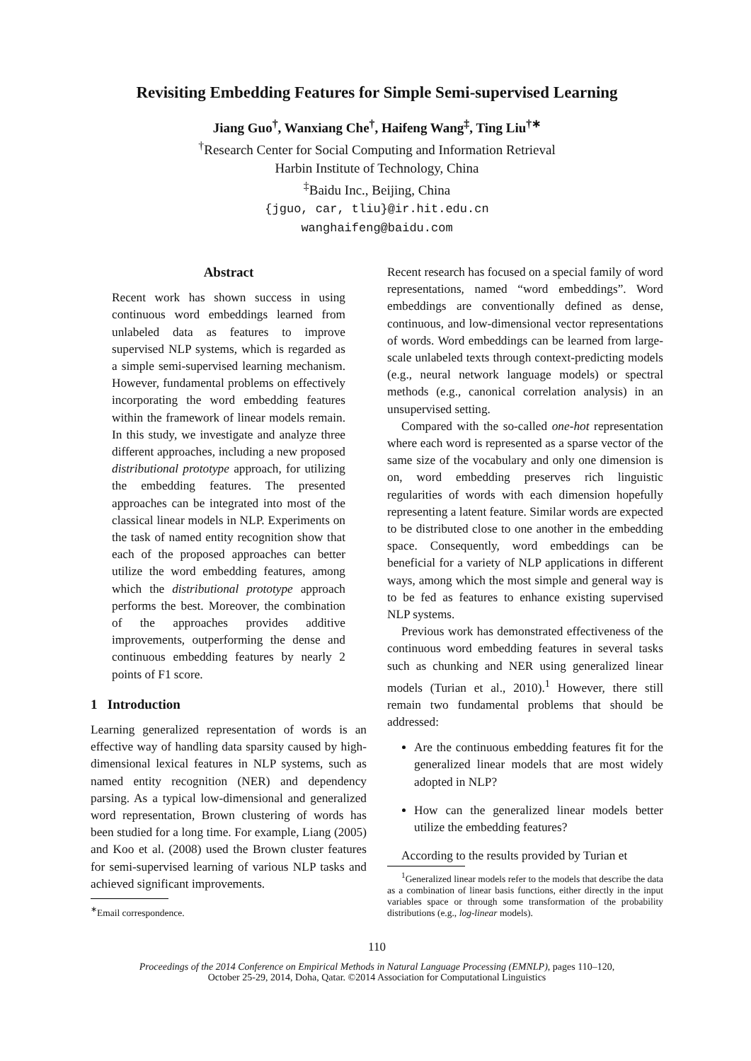Revisiting Embedding Features for Simple Semi-supervised Learning
Jiang Guo<sup>†</sup>, Wanxiang Che<sup>†</sup>, Haifeng Wang<sup>‡</sup>, Ting Liu<sup>†∗</sup>
<sup>†</sup> Research Center for Social Computing and Information Retrieval
Harbin Institute of Technology, China
<sup>‡</sup> Baidu Inc., Beijing, China
{jguo, car, tliu}@ir.hit.edu.cn
wanghaifeng@baidu.com
Abstract
Recent work has shown success in using continuous word embeddings learned from unlabeled data as features to improve supervised NLP systems, which is regarded as a simple semi-supervised learning mechanism. However, fundamental problems on effectively incorporating the word embedding features within the framework of linear models remain. In this study, we investigate and analyze three different approaches, including a new proposed distributional prototype approach, for utilizing the embedding features. The presented approaches can be integrated into most of the classical linear models in NLP. Experiments on the task of named entity recognition show that each of the proposed approaches can better utilize the word embedding features, among which the distributional prototype approach performs the best. Moreover, the combination of the approaches provides additive improvements, outperforming the dense and continuous embedding features by nearly 2 points of F1 score.
1 Introduction
Learning generalized representation of words is an effective way of handling data sparsity caused by high-dimensional lexical features in NLP systems, such as named entity recognition (NER) and dependency parsing. As a typical low-dimensional and generalized word representation, Brown clustering of words has been studied for a long time. For example, Liang (2005) and Koo et al. (2008) used the Brown cluster features for semi-supervised learning of various NLP tasks and achieved significant improvements.
<sup>∗</sup>Email correspondence.
Recent research has focused on a special family of word representations, named “word embeddings”. Word embeddings are conventionally defined as dense, continuous, and low-dimensional vector representations of words. Word embeddings can be learned from large-scale unlabeled texts through context-predicting models (e.g., neural network language models) or spectral methods (e.g., canonical correlation analysis) in an unsupervised setting.
Compared with the so-called one-hot representation where each word is represented as a sparse vector of the same size of the vocabulary and only one dimension is on, word embedding preserves rich linguistic regularities of words with each dimension hopefully representing a latent feature. Similar words are expected to be distributed close to one another in the embedding space. Consequently, word embeddings can be beneficial for a variety of NLP applications in different ways, among which the most simple and general way is to be fed as features to enhance existing supervised NLP systems.
Previous work has demonstrated effectiveness of the continuous word embedding features in several tasks such as chunking and NER using generalized linear models (Turian et al., 2010).<sup>1</sup> However, there still remain two fundamental problems that should be addressed:
Are the continuous embedding features fit for the generalized linear models that are most widely adopted in NLP?
How can the generalized linear models better utilize the embedding features?
According to the results provided by Turian et
<sup>1</sup> Generalized linear models refer to the models that describe the data as a combination of linear basis functions, either directly in the input variables space or through some transformation of the probability distributions (e.g., log-linear models).
110
Proceedings of the 2014 Conference on Empirical Methods in Natural Language Processing (EMNLP), pages 110–120,
October 25-29, 2014, Doha, Qatar. ©2014 Association for Computational Linguistics